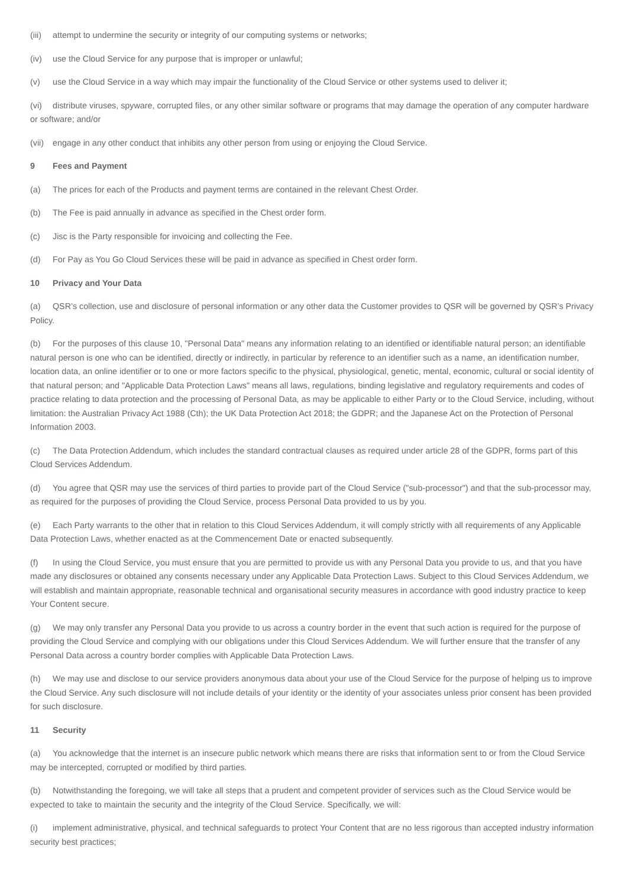(iii) attempt to undermine the security or integrity of our computing systems or networks;
(iv) use the Cloud Service for any purpose that is improper or unlawful;
(v) use the Cloud Service in a way which may impair the functionality of the Cloud Service or other systems used to deliver it;
(vi) distribute viruses, spyware, corrupted files, or any other similar software or programs that may damage the operation of any computer hardware or software; and/or
(vii) engage in any other conduct that inhibits any other person from using or enjoying the Cloud Service.
9 Fees and Payment
(a) The prices for each of the Products and payment terms are contained in the relevant Chest Order.
(b) The Fee is paid annually in advance as specified in the Chest order form.
(c) Jisc is the Party responsible for invoicing and collecting the Fee.
(d) For Pay as You Go Cloud Services these will be paid in advance as specified in Chest order form.
10 Privacy and Your Data
(a) QSR’s collection, use and disclosure of personal information or any other data the Customer provides to QSR will be governed by QSR’s Privacy Policy.
(b) For the purposes of this clause 10, "Personal Data" means any information relating to an identified or identifiable natural person; an identifiable natural person is one who can be identified, directly or indirectly, in particular by reference to an identifier such as a name, an identification number, location data, an online identifier or to one or more factors specific to the physical, physiological, genetic, mental, economic, cultural or social identity of that natural person; and "Applicable Data Protection Laws" means all laws, regulations, binding legislative and regulatory requirements and codes of practice relating to data protection and the processing of Personal Data, as may be applicable to either Party or to the Cloud Service, including, without limitation: the Australian Privacy Act 1988 (Cth); the UK Data Protection Act 2018; the GDPR; and the Japanese Act on the Protection of Personal Information 2003.
(c) The Data Protection Addendum, which includes the standard contractual clauses as required under article 28 of the GDPR, forms part of this Cloud Services Addendum.
(d) You agree that QSR may use the services of third parties to provide part of the Cloud Service ("sub-processor") and that the sub-processor may, as required for the purposes of providing the Cloud Service, process Personal Data provided to us by you.
(e) Each Party warrants to the other that in relation to this Cloud Services Addendum, it will comply strictly with all requirements of any Applicable Data Protection Laws, whether enacted as at the Commencement Date or enacted subsequently.
(f) In using the Cloud Service, you must ensure that you are permitted to provide us with any Personal Data you provide to us, and that you have made any disclosures or obtained any consents necessary under any Applicable Data Protection Laws. Subject to this Cloud Services Addendum, we will establish and maintain appropriate, reasonable technical and organisational security measures in accordance with good industry practice to keep Your Content secure.
(g) We may only transfer any Personal Data you provide to us across a country border in the event that such action is required for the purpose of providing the Cloud Service and complying with our obligations under this Cloud Services Addendum. We will further ensure that the transfer of any Personal Data across a country border complies with Applicable Data Protection Laws.
(h) We may use and disclose to our service providers anonymous data about your use of the Cloud Service for the purpose of helping us to improve the Cloud Service. Any such disclosure will not include details of your identity or the identity of your associates unless prior consent has been provided for such disclosure.
11 Security
(a) You acknowledge that the internet is an insecure public network which means there are risks that information sent to or from the Cloud Service may be intercepted, corrupted or modified by third parties.
(b) Notwithstanding the foregoing, we will take all steps that a prudent and competent provider of services such as the Cloud Service would be expected to take to maintain the security and the integrity of the Cloud Service. Specifically, we will:
(i) implement administrative, physical, and technical safeguards to protect Your Content that are no less rigorous than accepted industry information security best practices;